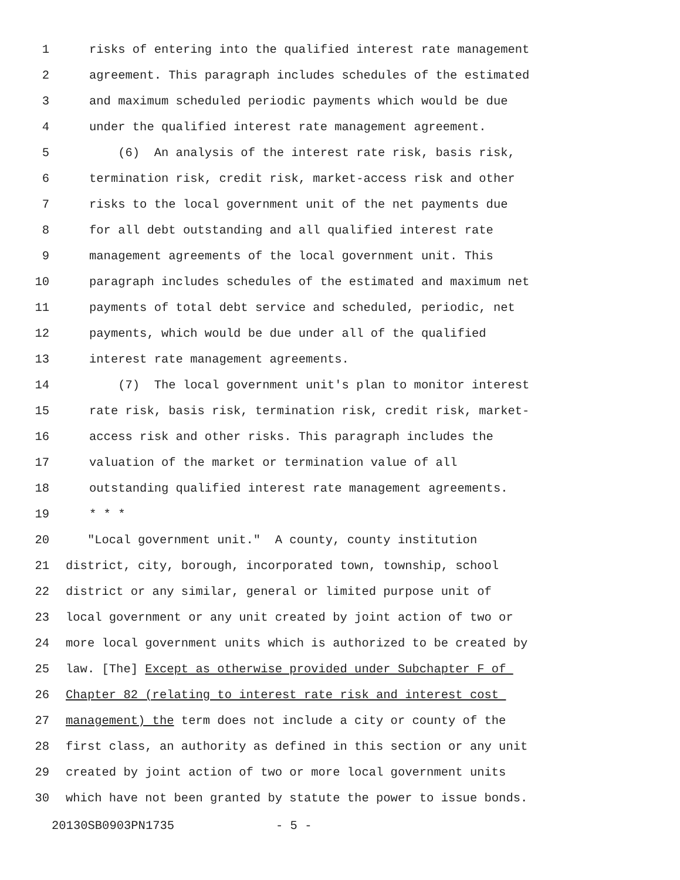1 risks of entering into the qualified interest rate management
2 agreement. This paragraph includes schedules of the estimated
3 and maximum scheduled periodic payments which would be due
4 under the qualified interest rate management agreement.
5 (6) An analysis of the interest rate risk, basis risk,
6 termination risk, credit risk, market-access risk and other
7 risks to the local government unit of the net payments due
8 for all debt outstanding and all qualified interest rate
9 management agreements of the local government unit. This
10 paragraph includes schedules of the estimated and maximum net
11 payments of total debt service and scheduled, periodic, net
12 payments, which would be due under all of the qualified
13 interest rate management agreements.
14 (7) The local government unit's plan to monitor interest
15 rate risk, basis risk, termination risk, credit risk, market-
16 access risk and other risks. This paragraph includes the
17 valuation of the market or termination value of all
18 outstanding qualified interest rate management agreements.
19 * * *
20 "Local government unit." A county, county institution
21 district, city, borough, incorporated town, township, school
22 district or any similar, general or limited purpose unit of
23 local government or any unit created by joint action of two or
24 more local government units which is authorized to be created by
25 law. [The] Except as otherwise provided under Subchapter F of
26 Chapter 82 (relating to interest rate risk and interest cost
27 management) the term does not include a city or county of the
28 first class, an authority as defined in this section or any unit
29 created by joint action of two or more local government units
30 which have not been granted by statute the power to issue bonds.
20130SB0903PN1735 - 5 -